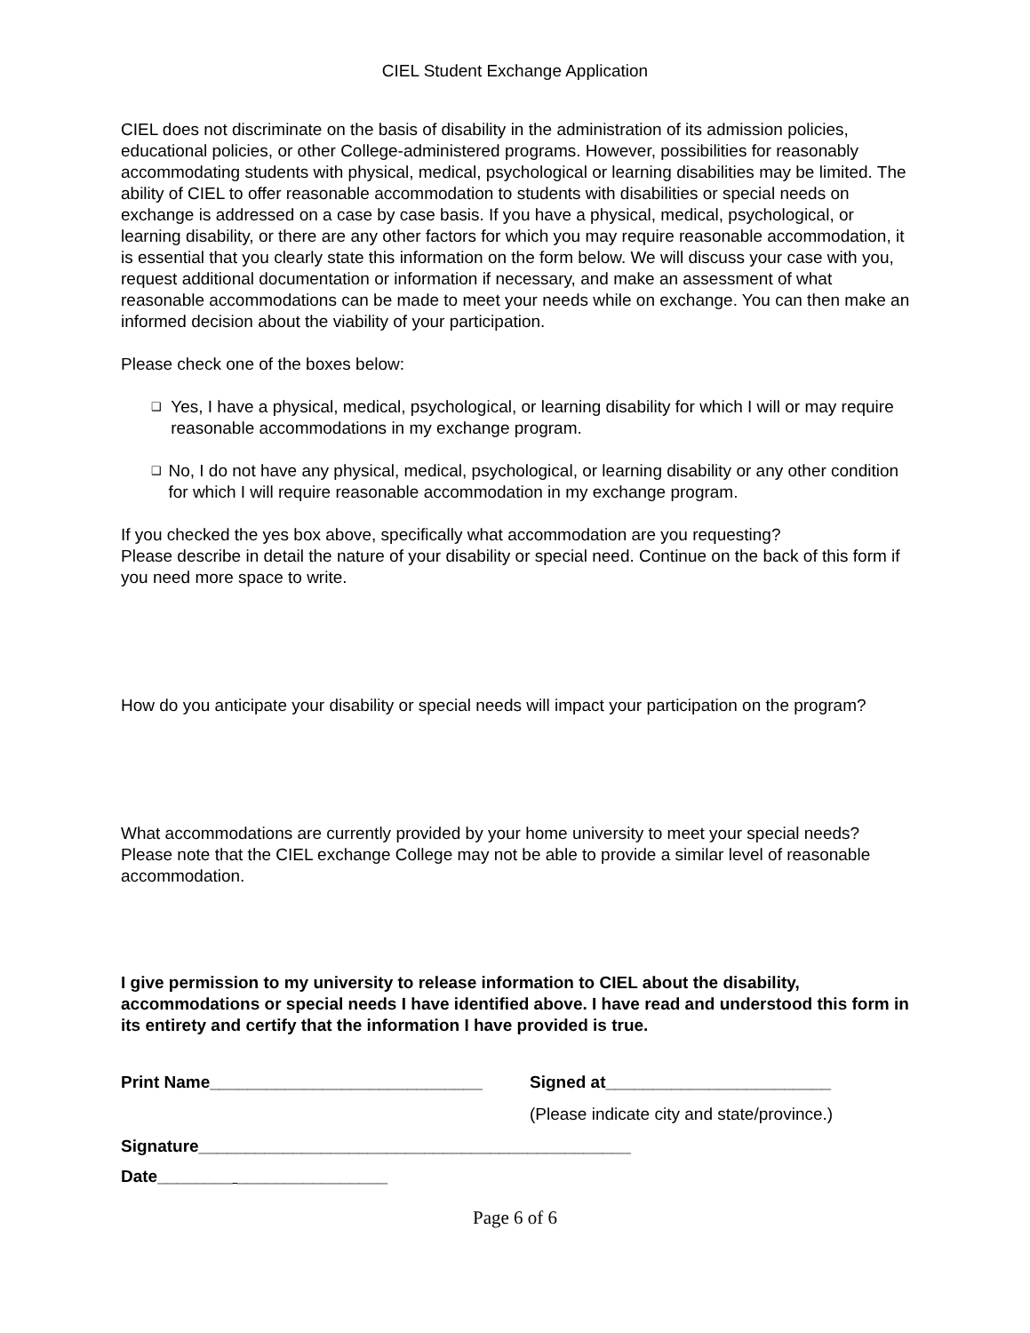CIEL Student Exchange Application
CIEL does not discriminate on the basis of disability in the administration of its admission policies, educational policies, or other College-administered programs. However, possibilities for reasonably accommodating students with physical, medical, psychological or learning disabilities may be limited. The ability of CIEL to offer reasonable accommodation to students with disabilities or special needs on exchange is addressed on a case by case basis. If you have a physical, medical, psychological, or learning disability, or there are any other factors for which you may require reasonable accommodation, it is essential that you clearly state this information on the form below. We will discuss your case with you, request additional documentation or information if necessary, and make an assessment of what reasonable accommodations can be made to meet your needs while on exchange. You can then make an informed decision about the viability of your participation.
Please check one of the boxes below:
❑
Yes, I have a physical, medical, psychological, or learning disability for which I will or may require reasonable accommodations in my exchange program.
❑
No, I do not have any physical, medical, psychological, or learning disability or any other condition for which I will require reasonable accommodation in my exchange program.
If you checked the yes box above, specifically what accommodation are you requesting?
Please describe in detail the nature of your disability or special need. Continue on the back of this form if you need more space to write.
How do you anticipate your disability or special needs will impact your participation on the program?
What accommodations are currently provided by your home university to meet your special needs? Please note that the CIEL exchange College may not be able to provide a similar level of reasonable accommodation.
I give permission to my university to release information to CIEL about the disability, accommodations or special needs I have identified above. I have read and understood this form in its entirety and certify that the information I have provided is true.
Print Name_____________________________ Signed at________________________
(Please indicate city and state/province.)
Signature______________________________________________
Date________ ________________
Page 6 of 6